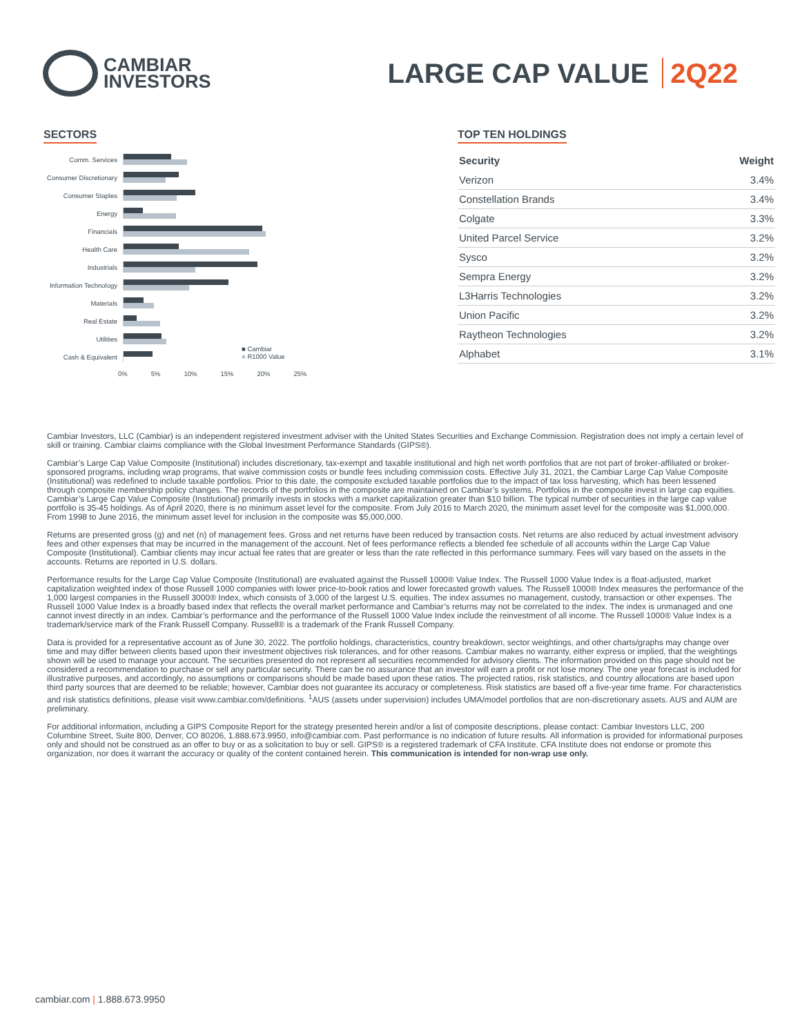CAMBIAR
INVESTORS
LARGE CAP VALUE 2Q22
SECTORS
Comm. Services
Consumer Discretionary
Consumer Staples
Energy
Financials
Health Care
Industrials
Information Technology
Materials
Real Estate
Utilities
Cash & Equivalent
■ Cambiar
■ R1000 Value
0% 5% 10% 15% 20% 25%
TOP TEN HOLDINGS
| Security | Weight |
| --- | --- |
| Verizon | 3.4% |
| Constellation Brands | 3.4% |
| Colgate | 3.3% |
| United Parcel Service | 3.2% |
| Sysco | 3.2% |
| Sempra Energy | 3.2% |
| L3Harris Technologies | 3.2% |
| Union Pacific | 3.2% |
| Raytheon Technologies | 3.2% |
| Alphabet | 3.1% |
Cambiar Investors, LLC (Cambiar) is an independent registered investment adviser with the United States Securities and Exchange Commission. Registration does not imply a certain level of skill or training. Cambiar claims compliance with the Global Investment Performance Standards (GIPS®).
Cambiar’s Large Cap Value Composite (Institutional) includes discretionary, tax-exempt and taxable institutional and high net worth portfolios that are not part of broker-affiliated or broker-sponsored programs, including wrap programs, that waive commission costs or bundle fees including commission costs. Effective July 31, 2021, the Cambiar Large Cap Value Composite (Institutional) was redefined to include taxable portfolios. Prior to this date, the composite excluded taxable portfolios due to the impact of tax loss harvesting, which has been lessened through composite membership policy changes. The records of the portfolios in the composite are maintained on Cambiar’s systems. Portfolios in the composite invest in large cap equities. Cambiar’s Large Cap Value Composite (Institutional) primarily invests in stocks with a market capitalization greater than $10 billion. The typical number of securities in the large cap value portfolio is 35-45 holdings. As of April 2020, there is no minimum asset level for the composite. From July 2016 to March 2020, the minimum asset level for the composite was $1,000,000. From 1998 to June 2016, the minimum asset level for inclusion in the composite was $5,000,000.
Returns are presented gross (g) and net (n) of management fees. Gross and net returns have been reduced by transaction costs. Net returns are also reduced by actual investment advisory fees and other expenses that may be incurred in the management of the account. Net of fees performance reflects a blended fee schedule of all accounts within the Large Cap Value Composite (Institutional). Cambiar clients may incur actual fee rates that are greater or less than the rate reflected in this performance summary. Fees will vary based on the assets in the accounts. Returns are reported in U.S. dollars.
Performance results for the Large Cap Value Composite (Institutional) are evaluated against the Russell 1000® Value Index. The Russell 1000 Value Index is a float-adjusted, market capitalization weighted index of those Russell 1000 companies with lower price-to-book ratios and lower forecasted growth values. The Russell 1000® Index measures the performance of the 1,000 largest companies in the Russell 3000® Index, which consists of 3,000 of the largest U.S. equities. The index assumes no management, custody, transaction or other expenses. The Russell 1000 Value Index is a broadly based index that reflects the overall market performance and Cambiar’s returns may not be correlated to the index. The index is unmanaged and one cannot invest directly in an index. Cambiar’s performance and the performance of the Russell 1000 Value Index include the reinvestment of all income. The Russell 1000® Value Index is a trademark/service mark of the Frank Russell Company. Russell® is a trademark of the Frank Russell Company.
Data is provided for a representative account as of June 30, 2022. The portfolio holdings, characteristics, country breakdown, sector weightings, and other charts/graphs may change over time and may differ between clients based upon their investment objectives risk tolerances, and for other reasons. Cambiar makes no warranty, either express or implied, that the weightings shown will be used to manage your account. The securities presented do not represent all securities recommended for advisory clients. The information provided on this page should not be considered a recommendation to purchase or sell any particular security. There can be no assurance that an investor will earn a profit or not lose money. The one year forecast is included for illustrative purposes, and accordingly, no assumptions or comparisons should be made based upon these ratios. The projected ratios, risk statistics, and country allocations are based upon third party sources that are deemed to be reliable; however, Cambiar does not guarantee its accuracy or completeness. Risk statistics are based off a five-year time frame. For characteristics and risk statistics definitions, please visit www.cambiar.com/definitions. <sup>1</sup>AUS (assets under supervision) includes UMA/model portfolios that are non-discretionary assets. AUS and AUM are preliminary.
For additional information, including a GIPS Composite Report for the strategy presented herein and/or a list of composite descriptions, please contact: Cambiar Investors LLC, 200 Columbine Street, Suite 800, Denver, CO 80206, 1.888.673.9950, info@cambiar.com. Past performance is no indication of future results. All information is provided for informational purposes only and should not be construed as an offer to buy or as a solicitation to buy or sell. GIPS® is a registered trademark of CFA Institute. CFA Institute does not endorse or promote this organization, nor does it warrant the accuracy or quality of the content contained herein. This communication is intended for non-wrap use only.
cambiar.com | 1.888.673.9950